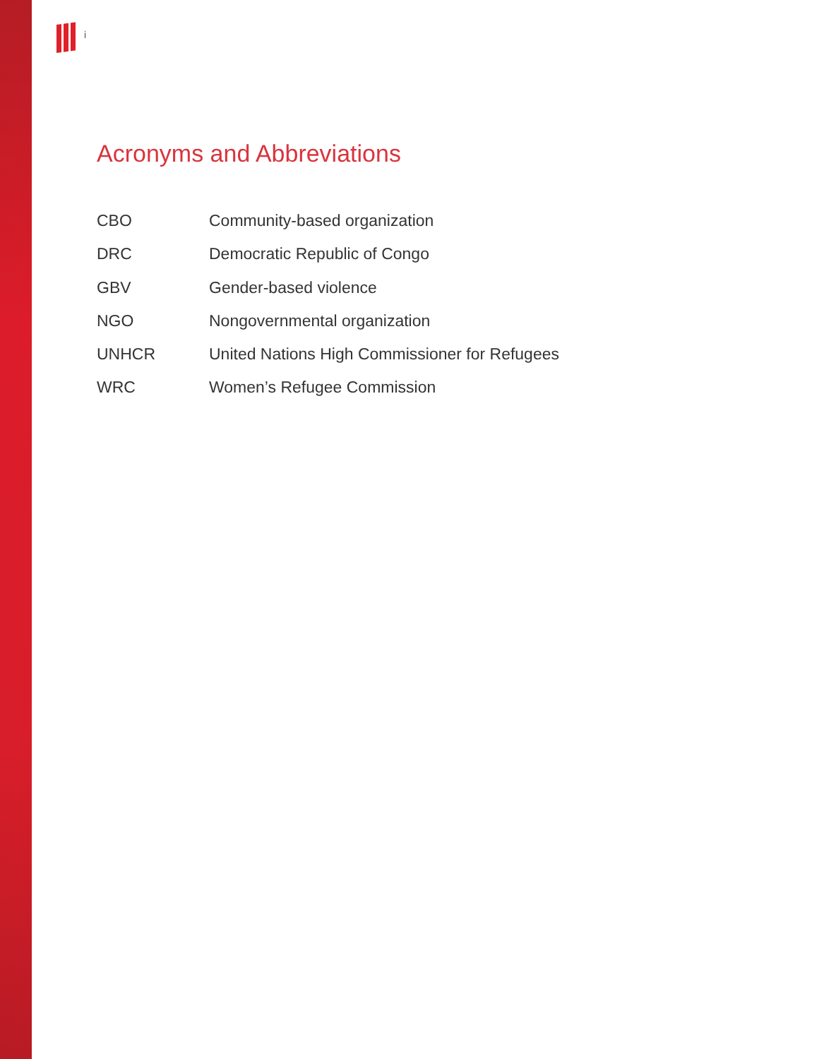i
Acronyms and Abbreviations
CBO Community-based organization
DRC Democratic Republic of Congo
GBV Gender-based violence
NGO Nongovernmental organization
UNHCR United Nations High Commissioner for Refugees
WRC Women’s Refugee Commission